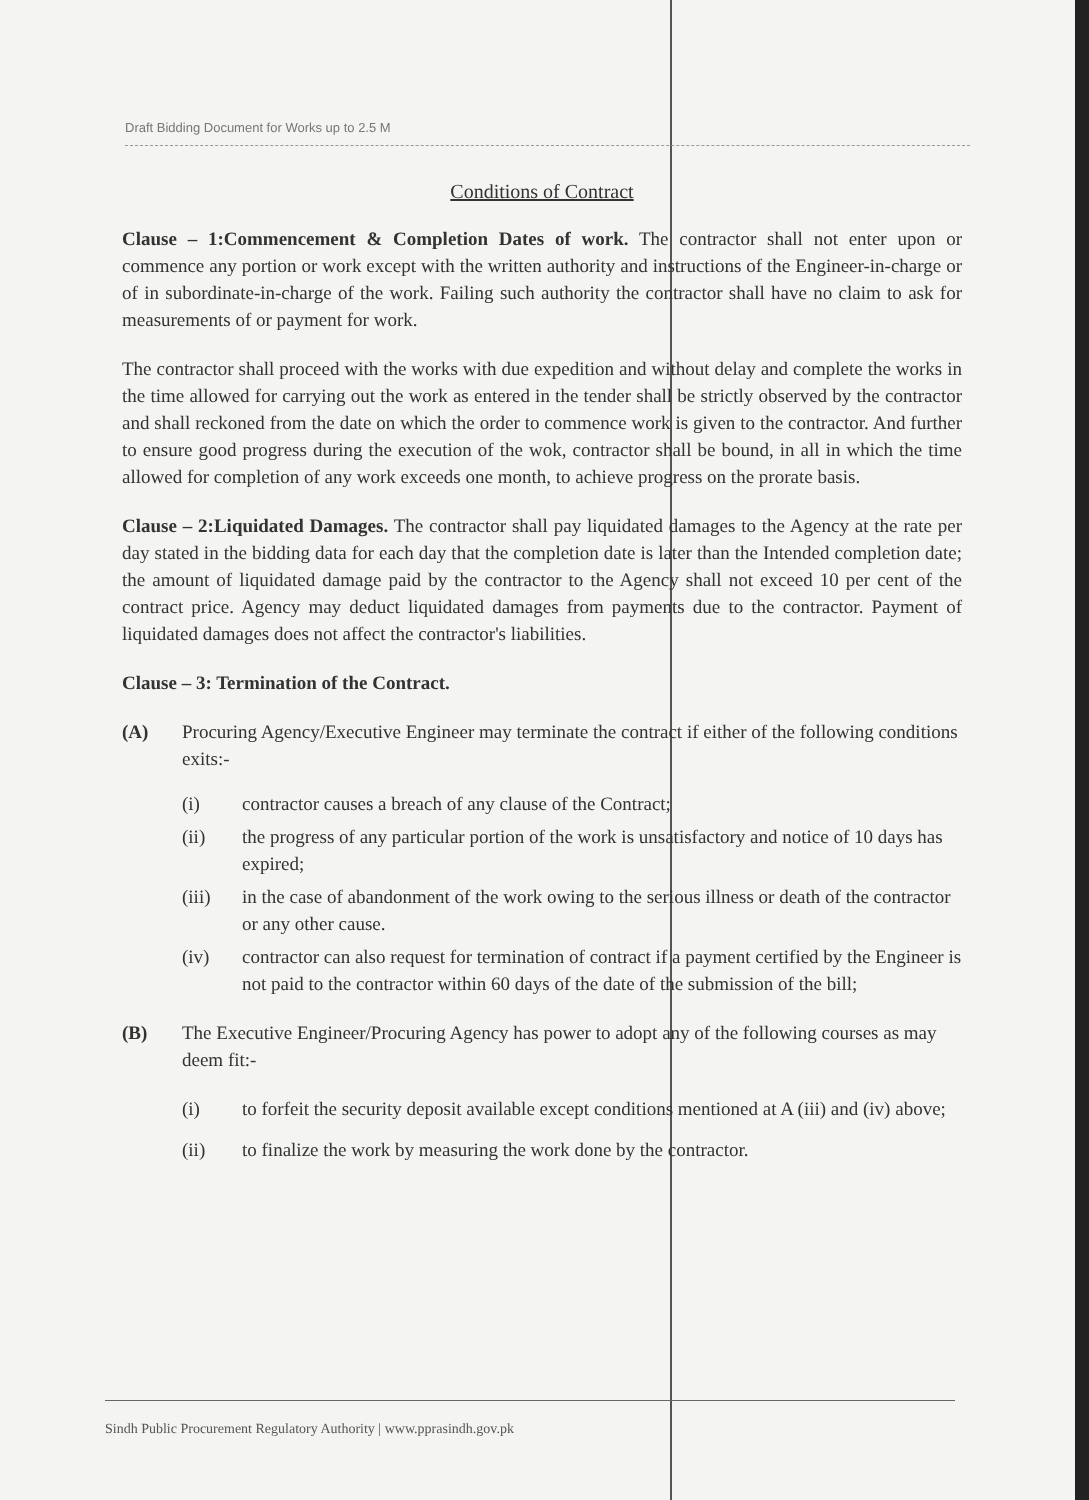Draft Bidding Document for Works up to 2.5 M
Conditions of Contract
Clause – 1:Commencement & Completion Dates of work. The contractor shall not enter upon or commence any portion or work except with the written authority and instructions of the Engineer-in-charge or of in subordinate-in-charge of the work. Failing such authority the contractor shall have no claim to ask for measurements of or payment for work.
The contractor shall proceed with the works with due expedition and without delay and complete the works in the time allowed for carrying out the work as entered in the tender shall be strictly observed by the contractor and shall reckoned from the date on which the order to commence work is given to the contractor. And further to ensure good progress during the execution of the wok, contractor shall be bound, in all in which the time allowed for completion of any work exceeds one month, to achieve progress on the prorate basis.
Clause – 2:Liquidated Damages. The contractor shall pay liquidated damages to the Agency at the rate per day stated in the bidding data for each day that the completion date is later than the Intended completion date; the amount of liquidated damage paid by the contractor to the Agency shall not exceed 10 per cent of the contract price. Agency may deduct liquidated damages from payments due to the contractor. Payment of liquidated damages does not affect the contractor's liabilities.
Clause – 3: Termination of the Contract.
(A) Procuring Agency/Executive Engineer may terminate the contract if either of the following conditions exits:-
(i) contractor causes a breach of any clause of the Contract;
(ii) the progress of any particular portion of the work is unsatisfactory and notice of 10 days has expired;
(iii) in the case of abandonment of the work owing to the serious illness or death of the contractor or any other cause.
(iv) contractor can also request for termination of contract if a payment certified by the Engineer is not paid to the contractor within 60 days of the date of the submission of the bill;
(B) The Executive Engineer/Procuring Agency has power to adopt any of the following courses as may deem fit:-
(i) to forfeit the security deposit available except conditions mentioned at A (iii) and (iv) above;
(ii) to finalize the work by measuring the work done by the contractor.
Sindh Public Procurement Regulatory Authority | www.pprasindh.gov.pk